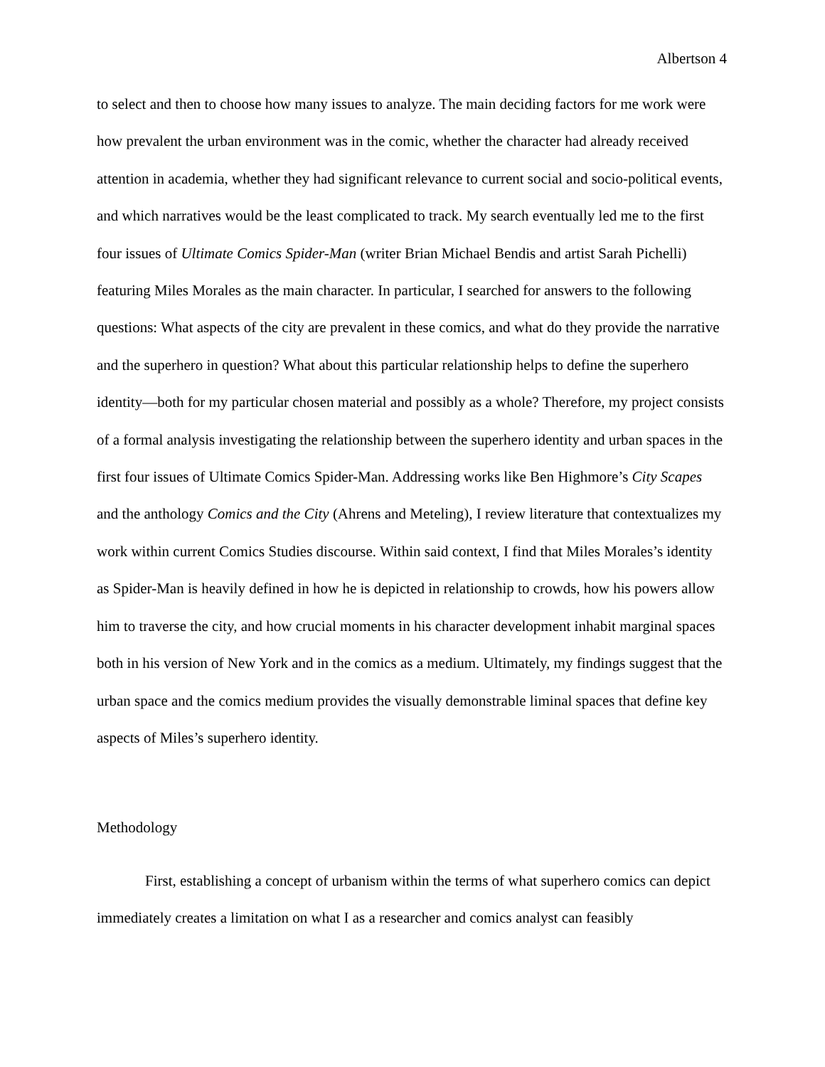Albertson 4
to select and then to choose how many issues to analyze. The main deciding factors for me work were how prevalent the urban environment was in the comic, whether the character had already received attention in academia, whether they had significant relevance to current social and socio-political events, and which narratives would be the least complicated to track. My search eventually led me to the first four issues of Ultimate Comics Spider-Man (writer Brian Michael Bendis and artist Sarah Pichelli) featuring Miles Morales as the main character. In particular, I searched for answers to the following questions: What aspects of the city are prevalent in these comics, and what do they provide the narrative and the superhero in question? What about this particular relationship helps to define the superhero identity—both for my particular chosen material and possibly as a whole? Therefore, my project consists of a formal analysis investigating the relationship between the superhero identity and urban spaces in the first four issues of Ultimate Comics Spider-Man. Addressing works like Ben Highmore’s City Scapes and the anthology Comics and the City (Ahrens and Meteling), I review literature that contextualizes my work within current Comics Studies discourse. Within said context, I find that Miles Morales’s identity as Spider-Man is heavily defined in how he is depicted in relationship to crowds, how his powers allow him to traverse the city, and how crucial moments in his character development inhabit marginal spaces both in his version of New York and in the comics as a medium. Ultimately, my findings suggest that the urban space and the comics medium provides the visually demonstrable liminal spaces that define key aspects of Miles’s superhero identity.
Methodology
First, establishing a concept of urbanism within the terms of what superhero comics can depict immediately creates a limitation on what I as a researcher and comics analyst can feasibly